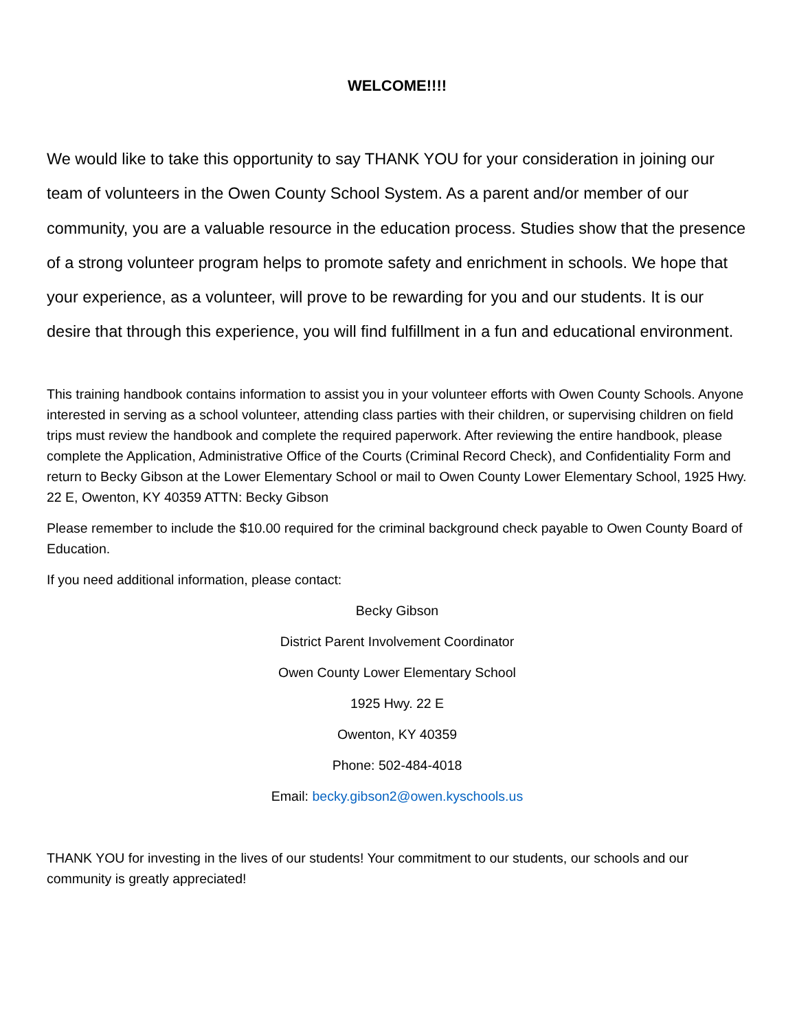WELCOME!!!!
We would like to take this opportunity to say THANK YOU for your consideration in joining our team of volunteers in the Owen County School System. As a parent and/or member of our community, you are a valuable resource in the education process. Studies show that the presence of a strong volunteer program helps to promote safety and enrichment in schools. We hope that your experience, as a volunteer, will prove to be rewarding for you and our students. It is our desire that through this experience, you will find fulfillment in a fun and educational environment.
This training handbook contains information to assist you in your volunteer efforts with Owen County Schools. Anyone interested in serving as a school volunteer, attending class parties with their children, or supervising children on field trips must review the handbook and complete the required paperwork. After reviewing the entire handbook, please complete the Application, Administrative Office of the Courts (Criminal Record Check), and Confidentiality Form and return to Becky Gibson at the Lower Elementary School or mail to Owen County Lower Elementary School, 1925 Hwy. 22 E, Owenton, KY 40359 ATTN: Becky Gibson
Please remember to include the $10.00 required for the criminal background check payable to Owen County Board of Education.
If you need additional information, please contact:
Becky Gibson
District Parent Involvement Coordinator
Owen County Lower Elementary School
1925 Hwy. 22 E
Owenton, KY 40359
Phone: 502-484-4018
Email: becky.gibson2@owen.kyschools.us
THANK YOU for investing in the lives of our students! Your commitment to our students, our schools and our community is greatly appreciated!